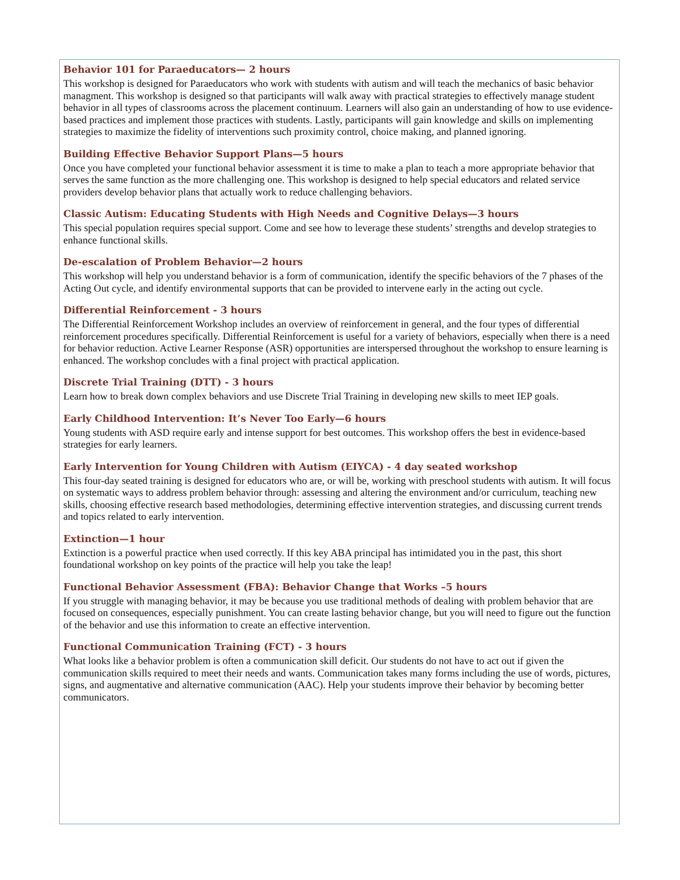Behavior 101 for Paraeducators— 2 hours
This workshop is designed for Paraeducators who work with students with autism and will teach the mechanics of basic behavior managment. This workshop is designed so that participants will walk away with practical strategies to effectively manage student behavior in all types of classrooms across the placement continuum. Learners will also gain an understanding of how to use evidence-based practices and implement those practices with students. Lastly, participants will gain knowledge and skills on implementing strategies to maximize the fidelity of interventions such proximity control, choice making, and planned ignoring.
Building Effective Behavior Support Plans—5 hours
Once you have completed your functional behavior assessment it is time to make a plan to teach a more appropriate behavior that serves the same function as the more challenging one. This workshop is designed to help special educators and related service providers develop behavior plans that actually work to reduce challenging behaviors.
Classic Autism: Educating Students with High Needs and Cognitive Delays—3 hours
This special population requires special support. Come and see how to leverage these students’ strengths and develop strategies to enhance functional skills.
De-escalation of Problem Behavior—2 hours
This workshop will help you understand behavior is a form of communication, identify the specific behaviors of the 7 phases of the Acting Out cycle, and identify environmental supports that can be provided to intervene early in the acting out cycle.
Differential Reinforcement - 3 hours
The Differential Reinforcement Workshop includes an overview of reinforcement in general, and the four types of differential reinforcement procedures specifically. Differential Reinforcement is useful for a variety of behaviors, especially when there is a need for behavior reduction. Active Learner Response (ASR) opportunities are interspersed throughout the workshop to ensure learning is enhanced. The workshop concludes with a final project with practical application.
Discrete Trial Training (DTT) - 3 hours
Learn how to break down complex behaviors and use Discrete Trial Training in developing new skills to meet IEP goals.
Early Childhood Intervention: It’s Never Too Early—6 hours
Young students with ASD require early and intense support for best outcomes. This workshop offers the best in evidence-based strategies for early learners.
Early Intervention for Young Children with Autism (EIYCA) - 4 day seated workshop
This four-day seated training is designed for educators who are, or will be, working with preschool students with autism. It will focus on systematic ways to address problem behavior through: assessing and altering the environment and/or curriculum, teaching new skills, choosing effective research based methodologies, determining effective intervention strategies, and discussing current trends and topics related to early intervention.
Extinction—1 hour
Extinction is a powerful practice when used correctly. If this key ABA principal has intimidated you in the past, this short foundational workshop on key points of the practice will help you take the leap!
Functional Behavior Assessment (FBA): Behavior Change that Works –5 hours
If you struggle with managing behavior, it may be because you use traditional methods of dealing with problem behavior that are focused on consequences, especially punishment. You can create lasting behavior change, but you will need to figure out the function of the behavior and use this information to create an effective intervention.
Functional Communication Training (FCT) - 3 hours
What looks like a behavior problem is often a communication skill deficit. Our students do not have to act out if given the communication skills required to meet their needs and wants. Communication takes many forms including the use of words, pictures, signs, and augmentative and alternative communication (AAC). Help your students improve their behavior by becoming better communicators.